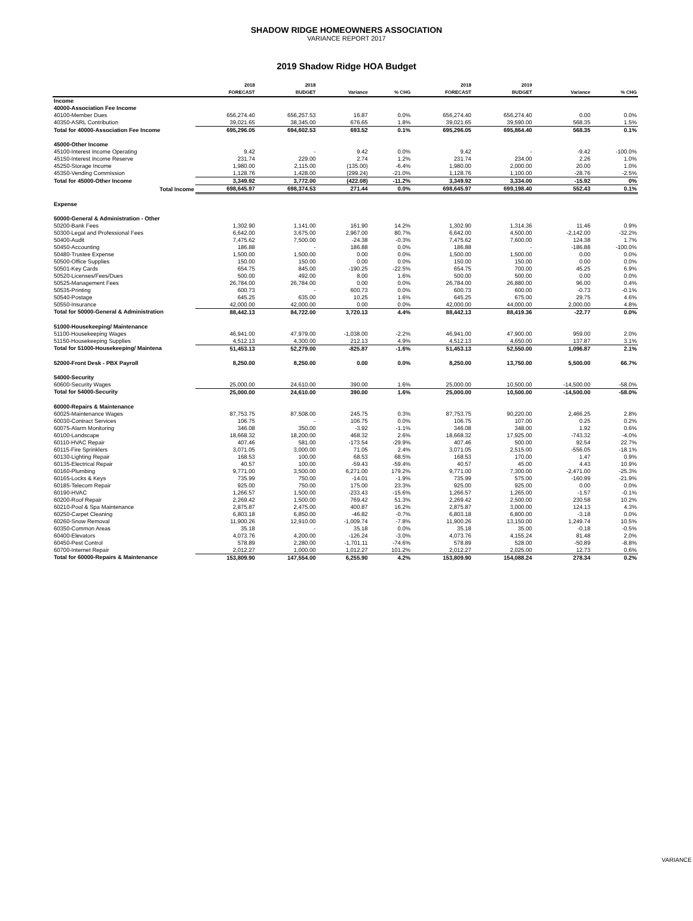SHADOW RIDGE HOMEOWNERS ASSOCIATION
VARIANCE REPORT 2017
2019 Shadow Ridge HOA Budget
| | 2018 | 2018 | | | 2018 | 2019 | | |
| --- | --- | --- | --- | --- | --- | --- | --- | --- |
| | FORECAST | BUDGET | Variance | % CHG | FORECAST | BUDGET | Variance | % CHG |
| Income | | | | | | | | |
| 40000-Association Fee Income | | | | | | | | |
| 40100-Member Dues | 656,274.40 | 656,257.53 | 16.87 | 0.0% | 656,274.40 | 656,274.40 | 0.00 | 0.0% |
| 40350-ASRL Contribution | 39,021.65 | 38,345.00 | 676.65 | 1.8% | 39,021.65 | 39,590.00 | 568.35 | 1.5% |
| Total for 40000-Association Fee Income | 695,296.05 | 694,602.53 | 693.52 | 0.1% | 695,296.05 | 695,864.40 | 568.35 | 0.1% |
| 45000-Other Income | | | | | | | | |
| 45100-Interest Income Operating | 9.42 | - | 9.42 | 0.0% | 9.42 | - | -9.42 | -100.0% |
| 45150-Interest Income Reserve | 231.74 | 229.00 | 2.74 | 1.2% | 231.74 | 234.00 | 2.26 | 1.0% |
| 45250-Storage Income | 1,980.00 | 2,115.00 | (135.00) | -6.4% | 1,980.00 | 2,000.00 | 20.00 | 1.0% |
| 45350-Vending Commission | 1,128.76 | 1,428.00 | (299.24) | -21.0% | 1,128.76 | 1,100.00 | -28.76 | -2.5% |
| Total for 45000-Other Income | 3,349.92 | 3,772.00 | (422.08) | -11.2% | 3,349.92 | 3,334.00 | -15.92 | 0% |
| Total Income | 698,645.97 | 698,374.53 | 271.44 | 0.0% | 698,645.97 | 699,198.40 | 552.43 | 0.1% |
| Expense | | | | | | | | |
| 50000-General & Administration - Other | | | | | | | | |
| 50200-Bank Fees | 1,302.90 | 1,141.00 | 161.90 | 14.2% | 1,302.90 | 1,314.36 | 11.46 | 0.9% |
| 50300-Legal and Professional Fees | 6,642.00 | 3,675.00 | 2,967.00 | 80.7% | 6,642.00 | 4,500.00 | -2,142.00 | -32.2% |
| 50400-Audit | 7,475.62 | 7,500.00 | -24.38 | -0.3% | 7,475.62 | 7,600.00 | 124.38 | 1.7% |
| 50450-Accounting | 186.88 | - | 186.88 | 0.0% | 186.88 | - | -186.88 | -100.0% |
| 50480-Trustee Expense | 1,500.00 | 1,500.00 | 0.00 | 0.0% | 1,500.00 | 1,500.00 | 0.00 | 0.0% |
| 50500-Office Supplies | 150.00 | 150.00 | 0.00 | 0.0% | 150.00 | 150.00 | 0.00 | 0.0% |
| 50501-Key Cards | 654.75 | 845.00 | -190.25 | -22.5% | 654.75 | 700.00 | 45.25 | 6.9% |
| 50520-Licenses/Fees/Dues | 500.00 | 492.00 | 8.00 | 1.6% | 500.00 | 500.00 | 0.00 | 0.0% |
| 50525-Management Fees | 26,784.00 | 26,784.00 | 0.00 | 0.0% | 26,784.00 | 26,880.00 | 96.00 | 0.4% |
| 50535-Printing | 600.73 | - | 600.73 | 0.0% | 600.73 | 600.00 | -0.73 | -0.1% |
| 50540-Postage | 645.25 | 635.00 | 10.25 | 1.6% | 645.25 | 675.00 | 29.75 | 4.6% |
| 50550-Insurance | 42,000.00 | 42,000.00 | 0.00 | 0.0% | 42,000.00 | 44,000.00 | 2,000.00 | 4.8% |
| Total for 50000-General & Administration | 88,442.13 | 84,722.00 | 3,720.13 | 4.4% | 88,442.13 | 88,419.36 | -22.77 | 0.0% |
| 51000-Housekeeping/ Maintenance | | | | | | | | |
| 51100-Housekeeping Wages | 46,941.00 | 47,979.00 | -1,038.00 | -2.2% | 46,941.00 | 47,900.00 | 959.00 | 2.0% |
| 51150-Housekeeping Supplies | 4,512.13 | 4,300.00 | 212.13 | 4.9% | 4,512.13 | 4,650.00 | 137.87 | 3.1% |
| Total for 51000-Housekeeping/ Maintena | 51,453.13 | 52,279.00 | -825.87 | -1.6% | 51,453.13 | 52,550.00 | 1,096.87 | 2.1% |
| 52000-Front Desk - PBX Payroll | 8,250.00 | 8,250.00 | 0.00 | 0.0% | 8,250.00 | 13,750.00 | 5,500.00 | 66.7% |
| 54000-Security | | | | | | | | |
| 60600-Security Wages | 25,000.00 | 24,610.00 | 390.00 | 1.6% | 25,000.00 | 10,500.00 | -14,500.00 | -58.0% |
| Total for 54000-Security | 25,000.00 | 24,610.00 | 390.00 | 1.6% | 25,000.00 | 10,500.00 | -14,500.00 | -58.0% |
| 60000-Repairs & Maintenance | | | | | | | | |
| 60025-Maintenance Wages | 87,753.75 | 87,508.00 | 245.75 | 0.3% | 87,753.75 | 90,220.00 | 2,466.25 | 2.8% |
| 60030-Contract Services | 106.75 | - | 106.75 | 0.0% | 106.75 | 107.00 | 0.25 | 0.2% |
| 60075-Alarm Monitoring | 346.08 | 350.00 | -3.92 | -1.1% | 346.08 | 348.00 | 1.92 | 0.6% |
| 60100-Landscape | 18,668.32 | 18,200.00 | 468.32 | 2.6% | 18,668.32 | 17,925.00 | -743.32 | -4.0% |
| 60110-HVAC Repair | 407.46 | 581.00 | -173.54 | -29.9% | 407.46 | 500.00 | 92.54 | 22.7% |
| 60115-Fire Sprinklers | 3,071.05 | 3,000.00 | 71.05 | 2.4% | 3,071.05 | 2,515.00 | -556.05 | -18.1% |
| 60130-Lighting Repair | 168.53 | 100.00 | 68.53 | 68.5% | 168.53 | 170.00 | 1.47 | 0.9% |
| 60135-Electrical Repair | 40.57 | 100.00 | -59.43 | -59.4% | 40.57 | 45.00 | 4.43 | 10.9% |
| 60160-Plumbing | 9,771.00 | 3,500.00 | 6,271.00 | 179.2% | 9,771.00 | 7,300.00 | -2,471.00 | -25.3% |
| 60165-Locks & Keys | 735.99 | 750.00 | -14.01 | -1.9% | 735.99 | 575.00 | -160.99 | -21.9% |
| 60185-Telecom Repair | 925.00 | 750.00 | 175.00 | 23.3% | 925.00 | 925.00 | 0.00 | 0.0% |
| 60190-HVAC | 1,266.57 | 1,500.00 | -233.43 | -15.6% | 1,266.57 | 1,265.00 | -1.57 | -0.1% |
| 60200-Roof Repair | 2,269.42 | 1,500.00 | 769.42 | 51.3% | 2,269.42 | 2,500.00 | 230.58 | 10.2% |
| 60210-Pool & Spa Maintenance | 2,875.87 | 2,475.00 | 400.87 | 16.2% | 2,875.87 | 3,000.00 | 124.13 | 4.3% |
| 60250-Carpet Cleaning | 6,803.18 | 6,850.00 | -46.82 | -0.7% | 6,803.18 | 6,800.00 | -3.18 | 0.0% |
| 60260-Snow Removal | 11,900.26 | 12,910.00 | -1,009.74 | -7.8% | 11,900.26 | 13,150.00 | 1,249.74 | 10.5% |
| 60350-Common Areas | 35.18 | - | 35.18 | 0.0% | 35.18 | 35.00 | -0.18 | -0.5% |
| 60400-Elevators | 4,073.76 | 4,200.00 | -126.24 | -3.0% | 4,073.76 | 4,155.24 | 81.48 | 2.0% |
| 60450-Pest Control | 578.89 | 2,280.00 | -1,701.11 | -74.6% | 578.89 | 528.00 | -50.89 | -8.8% |
| 60700-Internet Repair | 2,012.27 | 1,000.00 | 1,012.27 | 101.2% | 2,012.27 | 2,025.00 | 12.73 | 0.6% |
| Total for 60000-Repairs & Maintenance | 153,809.90 | 147,554.00 | 6,255.90 | 4.2% | 153,809.90 | 154,088.24 | 278.34 | 0.2% |
VARIANCE